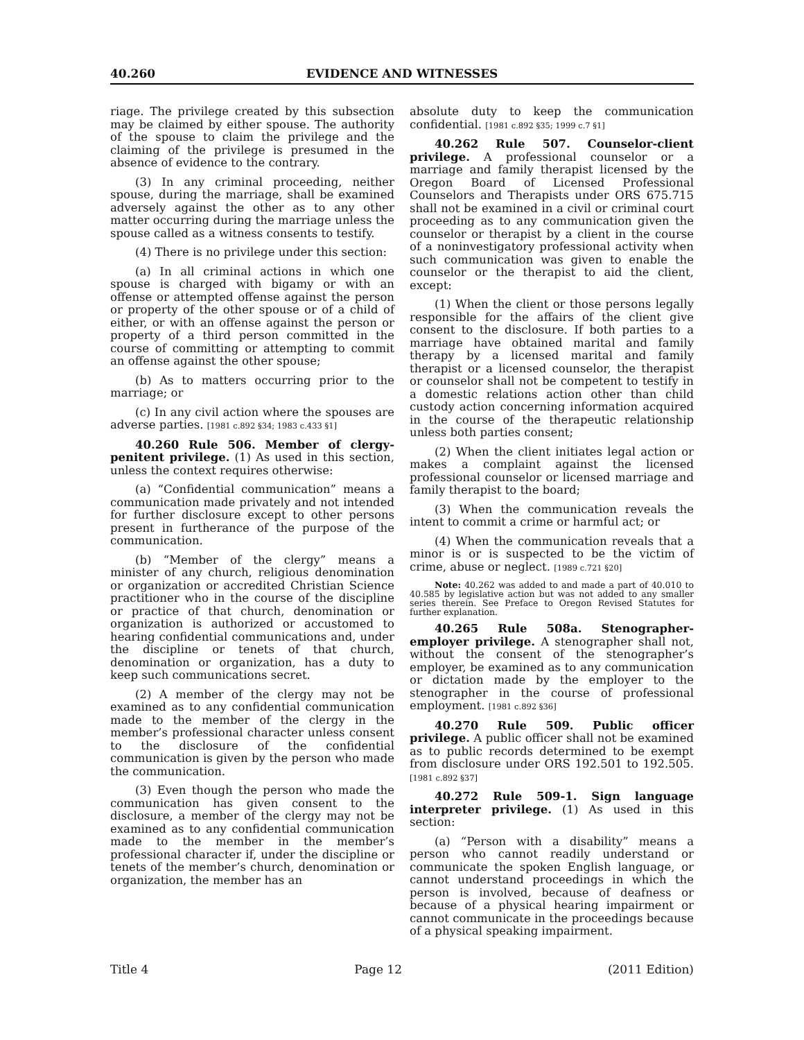40.260 EVIDENCE AND WITNESSES
riage. The privilege created by this subsection may be claimed by either spouse. The authority of the spouse to claim the privilege and the claiming of the privilege is presumed in the absence of evidence to the contrary.
(3) In any criminal proceeding, neither spouse, during the marriage, shall be examined adversely against the other as to any other matter occurring during the marriage unless the spouse called as a witness consents to testify.
(4) There is no privilege under this section:
(a) In all criminal actions in which one spouse is charged with bigamy or with an offense or attempted offense against the person or property of the other spouse or of a child of either, or with an offense against the person or property of a third person committed in the course of committing or attempting to commit an offense against the other spouse;
(b) As to matters occurring prior to the marriage; or
(c) In any civil action where the spouses are adverse parties. [1981 c.892 §34; 1983 c.433 §1]
40.260 Rule 506. Member of clergy-penitent privilege. (1) As used in this section, unless the context requires otherwise:
(a) “Confidential communication” means a communication made privately and not intended for further disclosure except to other persons present in furtherance of the purpose of the communication.
(b) “Member of the clergy” means a minister of any church, religious denomination or organization or accredited Christian Science practitioner who in the course of the discipline or practice of that church, denomination or organization is authorized or accustomed to hearing confidential communications and, under the discipline or tenets of that church, denomination or organization, has a duty to keep such communications secret.
(2) A member of the clergy may not be examined as to any confidential communication made to the member of the clergy in the member’s professional character unless consent to the disclosure of the confidential communication is given by the person who made the communication.
(3) Even though the person who made the communication has given consent to the disclosure, a member of the clergy may not be examined as to any confidential communication made to the member in the member’s professional character if, under the discipline or tenets of the member’s church, denomination or organization, the member has an
absolute duty to keep the communication confidential. [1981 c.892 §35; 1999 c.7 §1]
40.262 Rule 507. Counselor-client privilege. A professional counselor or a marriage and family therapist licensed by the Oregon Board of Licensed Professional Counselors and Therapists under ORS 675.715 shall not be examined in a civil or criminal court proceeding as to any communication given the counselor or therapist by a client in the course of a noninvestigatory professional activity when such communication was given to enable the counselor or the therapist to aid the client, except:
(1) When the client or those persons legally responsible for the affairs of the client give consent to the disclosure. If both parties to a marriage have obtained marital and family therapy by a licensed marital and family therapist or a licensed counselor, the therapist or counselor shall not be competent to testify in a domestic relations action other than child custody action concerning information acquired in the course of the therapeutic relationship unless both parties consent;
(2) When the client initiates legal action or makes a complaint against the licensed professional counselor or licensed marriage and family therapist to the board;
(3) When the communication reveals the intent to commit a crime or harmful act; or
(4) When the communication reveals that a minor is or is suspected to be the victim of crime, abuse or neglect. [1989 c.721 §20]
Note: 40.262 was added to and made a part of 40.010 to 40.585 by legislative action but was not added to any smaller series therein. See Preface to Oregon Revised Statutes for further explanation.
40.265 Rule 508a. Stenographer-employer privilege. A stenographer shall not, without the consent of the stenographer’s employer, be examined as to any communication or dictation made by the employer to the stenographer in the course of professional employment. [1981 c.892 §36]
40.270 Rule 509. Public officer privilege. A public officer shall not be examined as to public records determined to be exempt from disclosure under ORS 192.501 to 192.505. [1981 c.892 §37]
40.272 Rule 509-1. Sign language interpreter privilege. (1) As used in this section:
(a) “Person with a disability” means a person who cannot readily understand or communicate the spoken English language, or cannot understand proceedings in which the person is involved, because of deafness or because of a physical hearing impairment or cannot communicate in the proceedings because of a physical speaking impairment.
Title 4 Page 12 (2011 Edition)